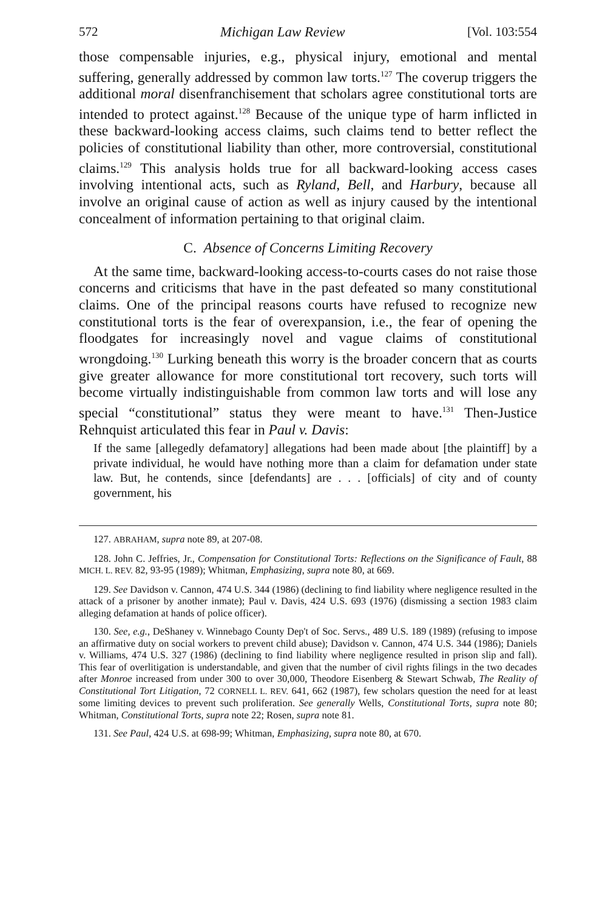572 Michigan Law Review [Vol. 103:554
those compensable injuries, e.g., physical injury, emotional and mental suffering, generally addressed by common law torts.<sup>127</sup> The coverup triggers the additional moral disenfranchisement that scholars agree constitutional torts are intended to protect against.<sup>128</sup> Because of the unique type of harm inflicted in these backward-looking access claims, such claims tend to better reflect the policies of constitutional liability than other, more controversial, constitutional claims.<sup>129</sup> This analysis holds true for all backward-looking access cases involving intentional acts, such as Ryland, Bell, and Harbury, because all involve an original cause of action as well as injury caused by the intentional concealment of information pertaining to that original claim.
C. Absence of Concerns Limiting Recovery
At the same time, backward-looking access-to-courts cases do not raise those concerns and criticisms that have in the past defeated so many constitutional claims. One of the principal reasons courts have refused to recognize new constitutional torts is the fear of overexpansion, i.e., the fear of opening the floodgates for increasingly novel and vague claims of constitutional wrongdoing.<sup>130</sup> Lurking beneath this worry is the broader concern that as courts give greater allowance for more constitutional tort recovery, such torts will become virtually indistinguishable from common law torts and will lose any special “constitutional” status they were meant to have.<sup>131</sup> Then-Justice Rehnquist articulated this fear in Paul v. Davis:
If the same [allegedly defamatory] allegations had been made about [the plaintiff] by a private individual, he would have nothing more than a claim for defamation under state law. But, he contends, since [defendants] are . . . [officials] of city and of county government, his
127. ABRAHAM, supra note 89, at 207-08.
128. John C. Jeffries, Jr., Compensation for Constitutional Torts: Reflections on the Significance of Fault, 88 MICH. L. REV. 82, 93-95 (1989); Whitman, Emphasizing, supra note 80, at 669.
129. See Davidson v. Cannon, 474 U.S. 344 (1986) (declining to find liability where negligence resulted in the attack of a prisoner by another inmate); Paul v. Davis, 424 U.S. 693 (1976) (dismissing a section 1983 claim alleging defamation at hands of police officer).
130. See, e.g., DeShaney v. Winnebago County Dep't of Soc. Servs., 489 U.S. 189 (1989) (refusing to impose an affirmative duty on social workers to prevent child abuse); Davidson v. Cannon, 474 U.S. 344 (1986); Daniels v. Williams, 474 U.S. 327 (1986) (declining to find liability where negligence resulted in prison slip and fall). This fear of overlitigation is understandable, and given that the number of civil rights filings in the two decades after Monroe increased from under 300 to over 30,000, Theodore Eisenberg & Stewart Schwab, The Reality of Constitutional Tort Litigation, 72 CORNELL L. REV. 641, 662 (1987), few scholars question the need for at least some limiting devices to prevent such proliferation. See generally Wells, Constitutional Torts, supra note 80; Whitman, Constitutional Torts, supra note 22; Rosen, supra note 81.
131. See Paul, 424 U.S. at 698-99; Whitman, Emphasizing, supra note 80, at 670.